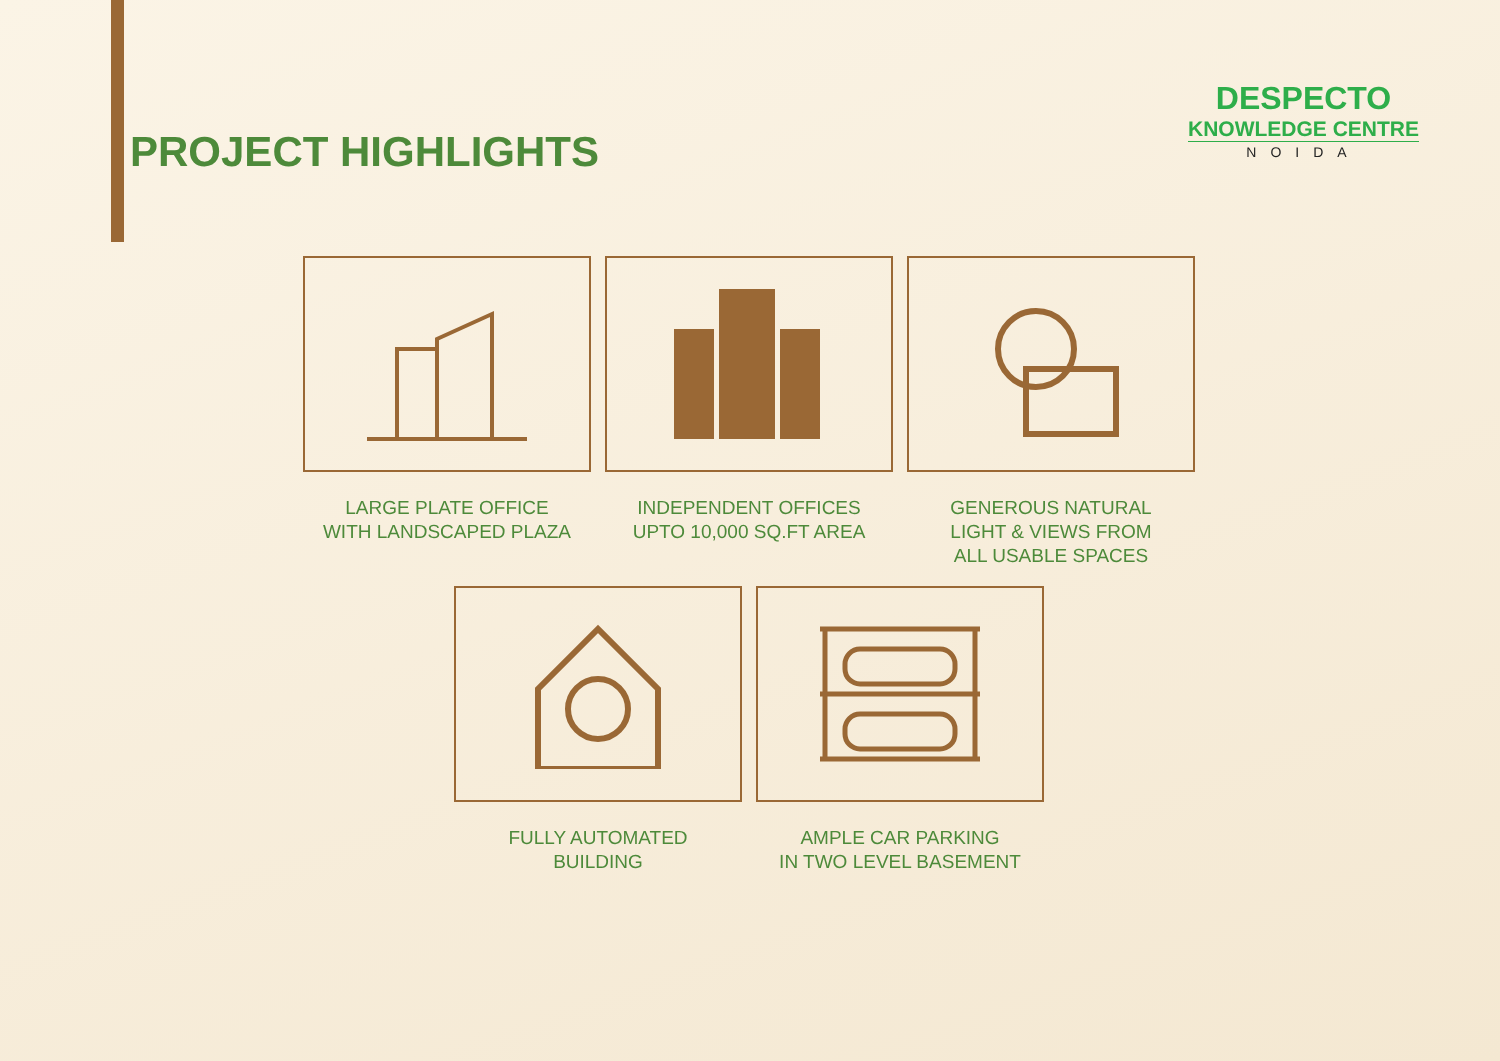PROJECT HIGHLIGHTS
DESPECTO
KNOWLEDGE CENTRE
NOIDA
LARGE PLATE OFFICE
WITH LANDSCAPED PLAZA
INDEPENDENT OFFICES
UPTO 10,000 SQ.FT AREA
GENEROUS NATURAL
LIGHT & VIEWS FROM
ALL USABLE SPACES
FULLY AUTOMATED
BUILDING
AMPLE CAR PARKING
IN TWO LEVEL BASEMENT